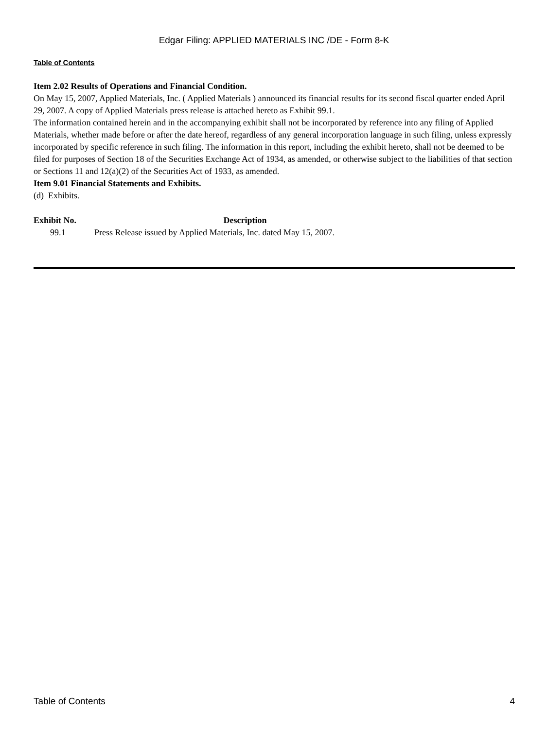Edgar Filing: APPLIED MATERIALS INC /DE - Form 8-K
Table of Contents
Item 2.02 Results of Operations and Financial Condition.
On May 15, 2007, Applied Materials, Inc. ( Applied Materials ) announced its financial results for its second fiscal quarter ended April 29, 2007. A copy of Applied Materials press release is attached hereto as Exhibit 99.1.
The information contained herein and in the accompanying exhibit shall not be incorporated by reference into any filing of Applied Materials, whether made before or after the date hereof, regardless of any general incorporation language in such filing, unless expressly incorporated by specific reference in such filing. The information in this report, including the exhibit hereto, shall not be deemed to be filed for purposes of Section 18 of the Securities Exchange Act of 1934, as amended, or otherwise subject to the liabilities of that section or Sections 11 and 12(a)(2) of the Securities Act of 1933, as amended.
Item 9.01 Financial Statements and Exhibits.
(d) Exhibits.
| Exhibit No. | Description |
| --- | --- |
| 99.1 | Press Release issued by Applied Materials, Inc. dated May 15, 2007. |
Table of Contents 4